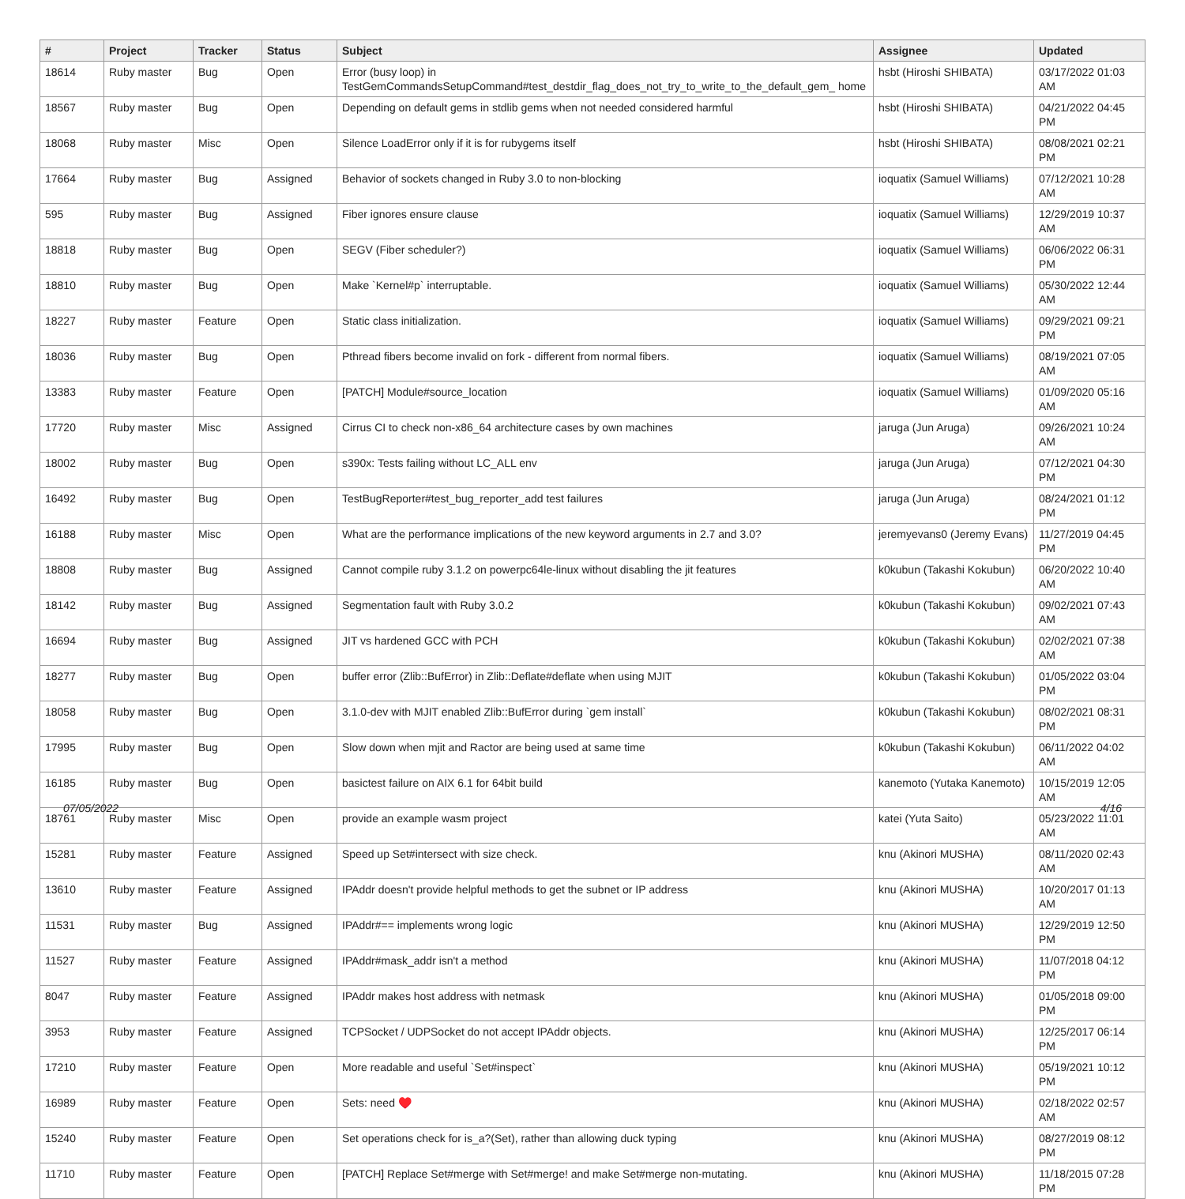| # | Project | Tracker | Status | Subject | Assignee | Updated |
| --- | --- | --- | --- | --- | --- | --- |
| 18614 | Ruby master | Bug | Open | Error (busy loop) in TestGemCommandsSetupCommand#test_destdir_flag_does_not_try_to_write_to_the_default_gem_ home | hsbt (Hiroshi SHIBATA) | 03/17/2022 01:03 AM |
| 18567 | Ruby master | Bug | Open | Depending on default gems in stdlib gems when not needed considered harmful | hsbt (Hiroshi SHIBATA) | 04/21/2022 04:45 PM |
| 18068 | Ruby master | Misc | Open | Silence LoadError only if it is for rubygems itself | hsbt (Hiroshi SHIBATA) | 08/08/2021 02:21 PM |
| 17664 | Ruby master | Bug | Assigned | Behavior of sockets changed in Ruby 3.0 to non-blocking | ioquatix (Samuel Williams) | 07/12/2021 10:28 AM |
| 595 | Ruby master | Bug | Assigned | Fiber ignores ensure clause | ioquatix (Samuel Williams) | 12/29/2019 10:37 AM |
| 18818 | Ruby master | Bug | Open | SEGV (Fiber scheduler?) | ioquatix (Samuel Williams) | 06/06/2022 06:31 PM |
| 18810 | Ruby master | Bug | Open | Make `Kernel#p` interruptable. | ioquatix (Samuel Williams) | 05/30/2022 12:44 AM |
| 18227 | Ruby master | Feature | Open | Static class initialization. | ioquatix (Samuel Williams) | 09/29/2021 09:21 PM |
| 18036 | Ruby master | Bug | Open | Pthread fibers become invalid on fork - different from normal fibers. | ioquatix (Samuel Williams) | 08/19/2021 07:05 AM |
| 13383 | Ruby master | Feature | Open | [PATCH] Module#source_location | ioquatix (Samuel Williams) | 01/09/2020 05:16 AM |
| 17720 | Ruby master | Misc | Assigned | Cirrus CI to check non-x86_64 architecture cases by own machines | jaruga (Jun Aruga) | 09/26/2021 10:24 AM |
| 18002 | Ruby master | Bug | Open | s390x: Tests failing without LC_ALL env | jaruga (Jun Aruga) | 07/12/2021 04:30 PM |
| 16492 | Ruby master | Bug | Open | TestBugReporter#test_bug_reporter_add test failures | jaruga (Jun Aruga) | 08/24/2021 01:12 PM |
| 16188 | Ruby master | Misc | Open | What are the performance implications of the new keyword arguments in 2.7 and 3.0? | jeremyevans0 (Jeremy Evans) | 11/27/2019 04:45 PM |
| 18808 | Ruby master | Bug | Assigned | Cannot compile ruby 3.1.2 on powerpc64le-linux without disabling the jit features | k0kubun (Takashi Kokubun) | 06/20/2022 10:40 AM |
| 18142 | Ruby master | Bug | Assigned | Segmentation fault with Ruby 3.0.2 | k0kubun (Takashi Kokubun) | 09/02/2021 07:43 AM |
| 16694 | Ruby master | Bug | Assigned | JIT vs hardened GCC with PCH | k0kubun (Takashi Kokubun) | 02/02/2021 07:38 AM |
| 18277 | Ruby master | Bug | Open | buffer error (Zlib::BufError) in Zlib::Deflate#deflate when using MJIT | k0kubun (Takashi Kokubun) | 01/05/2022 03:04 PM |
| 18058 | Ruby master | Bug | Open | 3.1.0-dev with MJIT enabled Zlib::BufError during `gem install` | k0kubun (Takashi Kokubun) | 08/02/2021 08:31 PM |
| 17995 | Ruby master | Bug | Open | Slow down when mjit and Ractor are being used at same time | k0kubun (Takashi Kokubun) | 06/11/2022 04:02 AM |
| 16185 | Ruby master | Bug | Open | basictest failure on AIX 6.1 for 64bit build | kanemoto (Yutaka Kanemoto) | 10/15/2019 12:05 AM |
| 18761 | Ruby master | Misc | Open | provide an example wasm project | katei (Yuta Saito) | 05/23/2022 11:01 AM |
| 15281 | Ruby master | Feature | Assigned | Speed up Set#intersect with size check. | knu (Akinori MUSHA) | 08/11/2020 02:43 AM |
| 13610 | Ruby master | Feature | Assigned | IPAddr doesn't provide helpful methods to get the subnet or IP address | knu (Akinori MUSHA) | 10/20/2017 01:13 AM |
| 11531 | Ruby master | Bug | Assigned | IPAddr#== implements wrong logic | knu (Akinori MUSHA) | 12/29/2019 12:50 PM |
| 11527 | Ruby master | Feature | Assigned | IPAddr#mask_addr isn't a method | knu (Akinori MUSHA) | 11/07/2018 04:12 PM |
| 8047 | Ruby master | Feature | Assigned | IPAddr makes host address with netmask | knu (Akinori MUSHA) | 01/05/2018 09:00 PM |
| 3953 | Ruby master | Feature | Assigned | TCPSocket / UDPSocket do not accept IPAddr objects. | knu (Akinori MUSHA) | 12/25/2017 06:14 PM |
| 17210 | Ruby master | Feature | Open | More readable and useful `Set#inspect` | knu (Akinori MUSHA) | 05/19/2021 10:12 PM |
| 16989 | Ruby master | Feature | Open | Sets: need ♥️ | knu (Akinori MUSHA) | 02/18/2022 02:57 AM |
| 15240 | Ruby master | Feature | Open | Set operations check for is_a?(Set), rather than allowing duck typing | knu (Akinori MUSHA) | 08/27/2019 08:12 PM |
| 11710 | Ruby master | Feature | Open | [PATCH] Replace Set#merge with Set#merge! and make Set#merge non-mutating. | knu (Akinori MUSHA) | 11/18/2015 07:28 PM |
07/05/2022 4/16